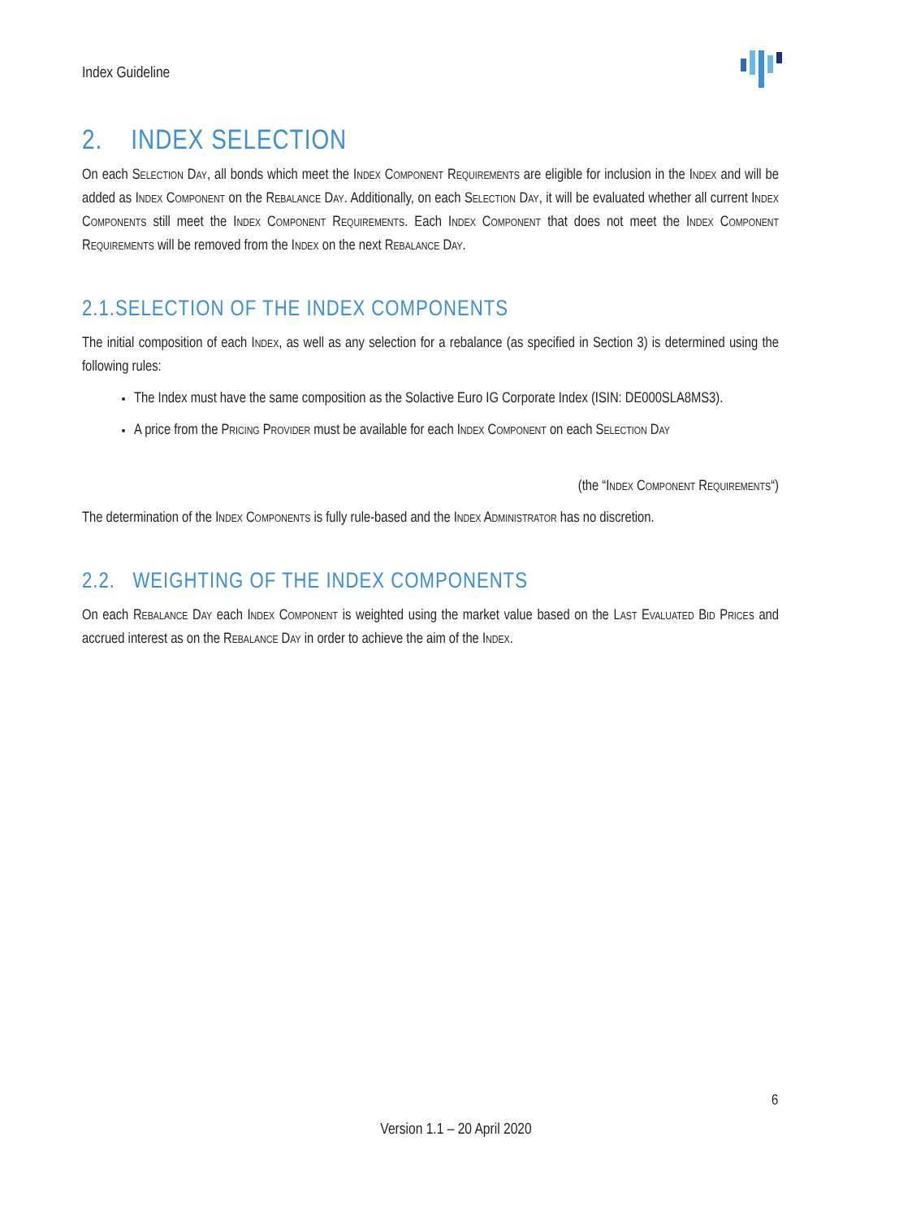Index Guideline
2. INDEX SELECTION
On each Selection Day, all bonds which meet the Index Component Requirements are eligible for inclusion in the Index and will be added as Index Component on the Rebalance Day. Additionally, on each Selection Day, it will be evaluated whether all current Index Components still meet the Index Component Requirements. Each Index Component that does not meet the Index Component Requirements will be removed from the Index on the next Rebalance Day.
2.1.SELECTION OF THE INDEX COMPONENTS
The initial composition of each Index, as well as any selection for a rebalance (as specified in Section 3) is determined using the following rules:
The Index must have the same composition as the Solactive Euro IG Corporate Index (ISIN: DE000SLA8MS3).
A price from the Pricing Provider must be available for each Index Component on each Selection Day
(the “Index Component Requirements“)
The determination of the Index Components is fully rule-based and the Index Administrator has no discretion.
2.2. WEIGHTING OF THE INDEX COMPONENTS
On each Rebalance Day each Index Component is weighted using the market value based on the Last Evaluated Bid Prices and accrued interest as on the Rebalance Day in order to achieve the aim of the Index.
6
Version 1.1 – 20 April 2020